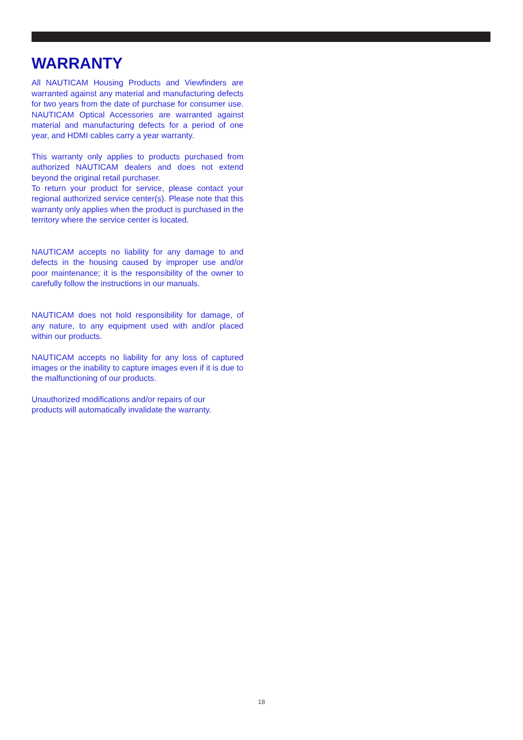WARRANTY
All NAUTICAM Housing Products and Viewfinders are warranted against any material and manufacturing defects for two years from the date of purchase for consumer use. NAUTICAM Optical Accessories are warranted against material and manufacturing defects for a period of one year, and HDMI cables carry a year warranty.
This warranty only applies to products purchased from authorized NAUTICAM dealers and does not extend beyond the original retail purchaser.
To return your product for service, please contact your regional authorized service center(s). Please note that this warranty only applies when the product is purchased in the territory where the service center is located.
NAUTICAM accepts no liability for any damage to and defects in the housing caused by improper use and/or poor maintenance; it is the responsibility of the owner to carefully follow the instructions in our manuals.
NAUTICAM does not hold responsibility for damage, of any nature, to any equipment used with and/or placed within our products.
NAUTICAM accepts no liability for any loss of captured images or the inability to capture images even if it is due to the malfunctioning of our products.
Unauthorized modifications and/or repairs of our
products will automatically invalidate the warranty.
18